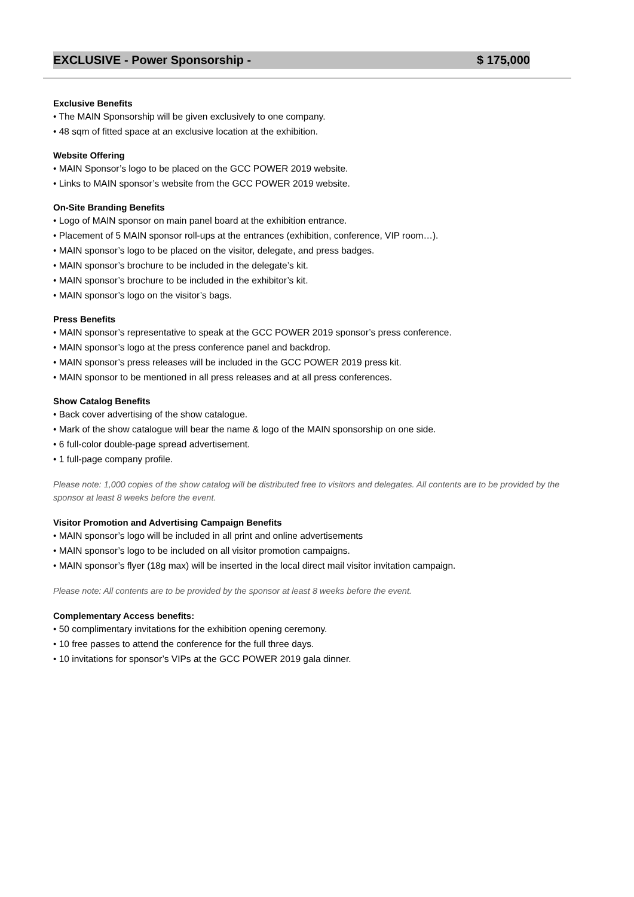EXCLUSIVE - Power Sponsorship - $ 175,000
Exclusive Benefits
• The MAIN Sponsorship will be given exclusively to one company.
• 48 sqm of fitted space at an exclusive location at the exhibition.
Website Offering
• MAIN Sponsor’s logo to be placed on the GCC POWER 2019 website.
• Links to MAIN sponsor’s website from the GCC POWER 2019 website.
On-Site Branding Benefits
• Logo of MAIN sponsor on main panel board at the exhibition entrance.
• Placement of 5 MAIN sponsor roll-ups at the entrances (exhibition, conference, VIP room…).
• MAIN sponsor’s logo to be placed on the visitor, delegate, and press badges.
• MAIN sponsor’s brochure to be included in the delegate’s kit.
• MAIN sponsor’s brochure to be included in the exhibitor’s kit.
• MAIN sponsor’s logo on the visitor’s bags.
Press Benefits
• MAIN sponsor’s representative to speak at the GCC POWER 2019 sponsor’s press conference.
• MAIN sponsor’s logo at the press conference panel and backdrop.
• MAIN sponsor’s press releases will be included in the GCC POWER 2019 press kit.
• MAIN sponsor to be mentioned in all press releases and at all press conferences.
Show Catalog Benefits
• Back cover advertising of the show catalogue.
• Mark of the show catalogue will bear the name & logo of the MAIN sponsorship on one side.
• 6 full-color double-page spread advertisement.
• 1 full-page company profile.
Please note: 1,000 copies of the show catalog will be distributed free to visitors and delegates. All contents are to be provided by the sponsor at least 8 weeks before the event.
Visitor Promotion and Advertising Campaign Benefits
• MAIN sponsor’s logo will be included in all print and online advertisements
• MAIN sponsor’s logo to be included on all visitor promotion campaigns.
• MAIN sponsor’s flyer (18g max) will be inserted in the local direct mail visitor invitation campaign.
Please note: All contents are to be provided by the sponsor at least 8 weeks before the event.
Complementary Access benefits:
• 50 complimentary invitations for the exhibition opening ceremony.
• 10 free passes to attend the conference for the full three days.
• 10 invitations for sponsor’s VIPs at the GCC POWER 2019 gala dinner.